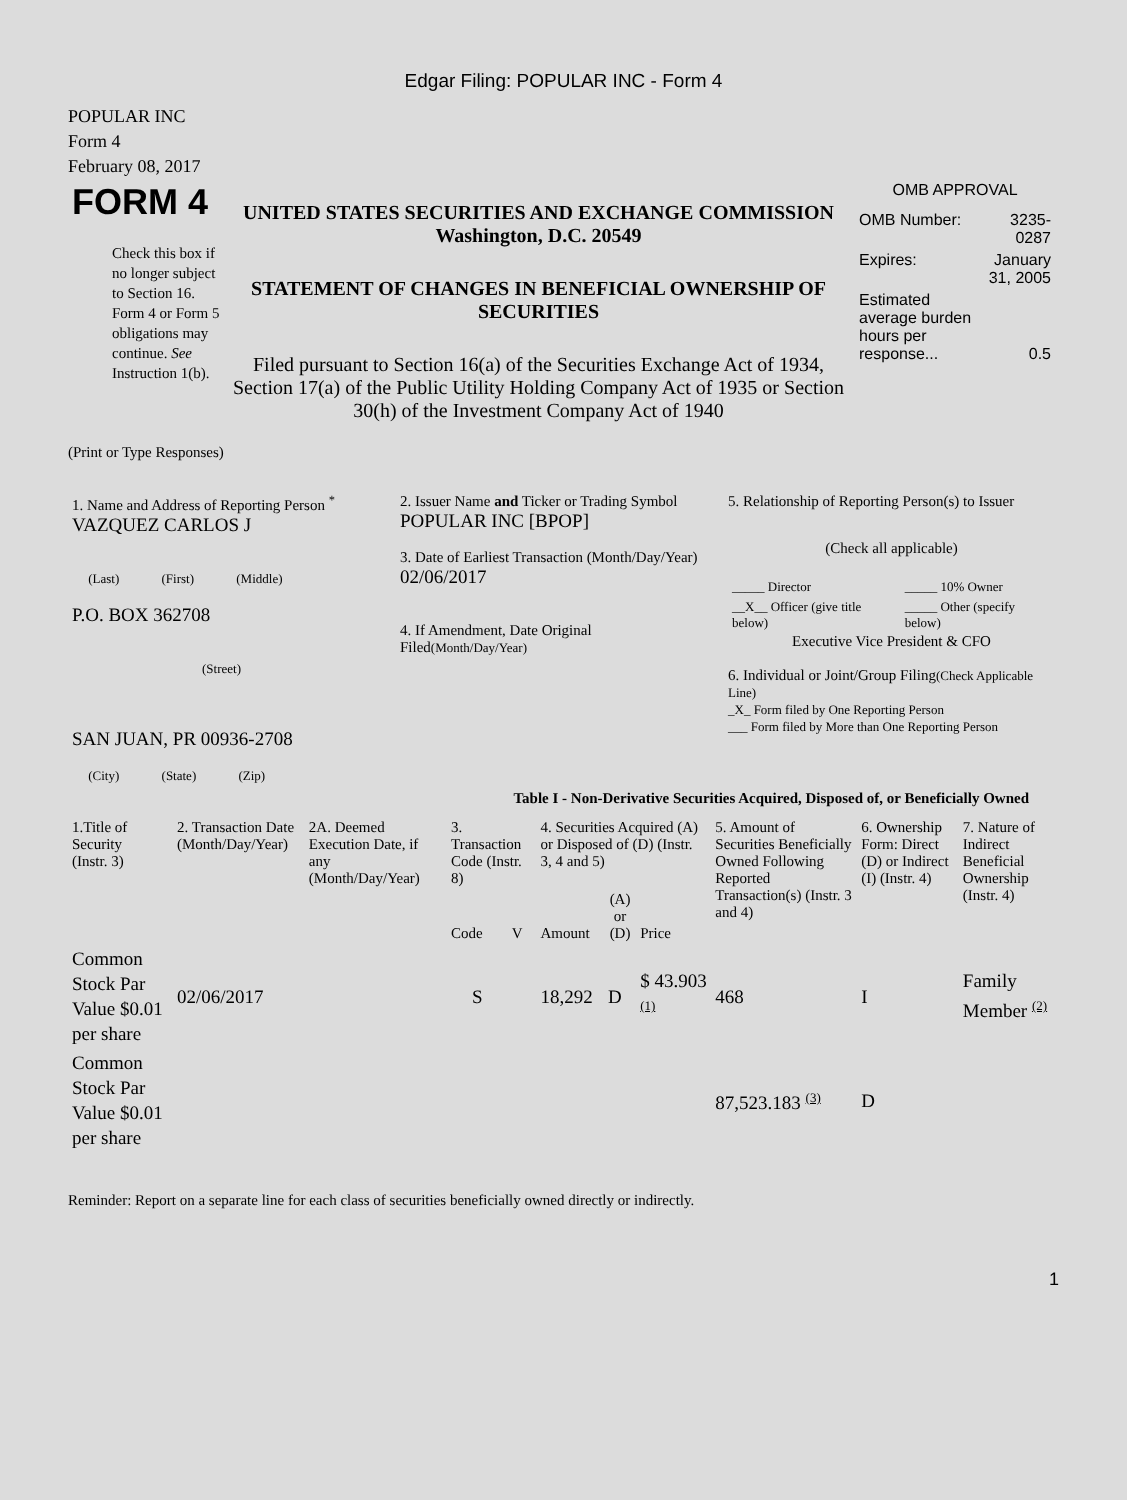Edgar Filing: POPULAR INC - Form 4
POPULAR INC
Form 4
February 08, 2017
| FORM 4 Check this box if no longer subject to Section 16. Form 4 or Form 5 obligations may continue. See Instruction 1(b). | UNITED STATES SECURITIES AND EXCHANGE COMMISSION Washington, D.C. 20549 STATEMENT OF CHANGES IN BENEFICIAL OWNERSHIP OF SECURITIES Filed pursuant to Section 16(a) of the Securities Exchange Act of 1934, Section 17(a) of the Public Utility Holding Company Act of 1935 or Section 30(h) of the Investment Company Act of 1940 | OMB APPROVAL / OMB Number: / 3235-0287 / / Expires: / January 31, 2005 / / Estimated average burden hours per response... / 0.5 / |
(Print or Type Responses)
| 1. Name and Address of Reporting Person <sup>*</sup> VAZQUEZ CARLOS J (Last) (First) (Middle) P.O. BOX 362708 (Street) SAN JUAN, PR 00936-2708 (City) (State) (Zip) | 2. Issuer Name and Ticker or Trading Symbol POPULAR INC [BPOP] 3. Date of Earliest Transaction (Month/Day/Year) 02/06/2017 4. If Amendment, Date Original Filed (Month/Day/Year) | 5. Relationship of Reporting Person(s) to Issuer (Check all applicable) / _____ Director / _____ 10% Owner / / __X__ Officer (give title below) / _____ Other (specify below) / Executive Vice President & CFO 6. Individual or Joint/Group Filing (Check Applicable Line) _X_ Form filed by One Reporting Person ___ Form filed by More than One Reporting Person |
Table I - Non-Derivative Securities Acquired, Disposed of, or Beneficially Owned
| 1.Title of Security (Instr. 3) | 2. Transaction Date (Month/Day/Year) | 2A. Deemed Execution Date, if any (Month/Day/Year) | 3. Transaction Code (Instr. 8) | | 4. Securities Acquired (A) or Disposed of (D) (Instr. 3, 4 and 5) | | | 5. Amount of Securities Beneficially Owned Following Reported Transaction(s) (Instr. 3 and 4) | 6. Ownership Form: Direct (D) or Indirect (I) (Instr. 4) | 7. Nature of Indirect Beneficial Ownership (Instr. 4) |
| --- | --- | --- | --- | --- | --- | --- | --- | --- | --- | --- |
| | | | Code | V | Amount | (A) or (D) | Price | | | |
| Common Stock Par Value $0.01 per share | 02/06/2017 | | S | | 18,292 | D | $ 43.903 <sup>(1)</sup> | 468 | I | Family Member <sup>(2)</sup> |
| Common Stock Par Value $0.01 per share | | | | | | | | 87,523.183 <sup>(3)</sup> | D | |
Reminder: Report on a separate line for each class of securities beneficially owned directly or indirectly.
1